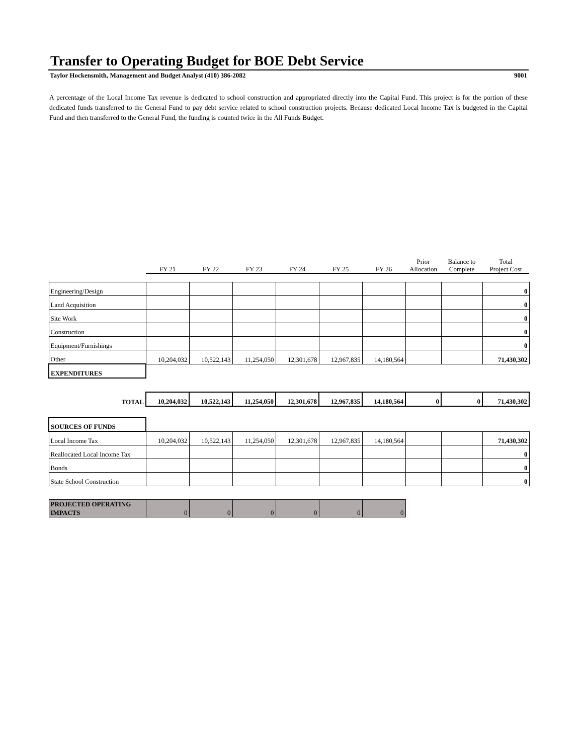Transfer to Operating Budget for BOE Debt Service
Taylor Hockensmith, Management and Budget Analyst (410) 386-2082 9001
A percentage of the Local Income Tax revenue is dedicated to school construction and appropriated directly into the Capital Fund. This project is for the portion of these dedicated funds transferred to the General Fund to pay debt service related to school construction projects. Because dedicated Local Income Tax is budgeted in the Capital Fund and then transferred to the General Fund, the funding is counted twice in the All Funds Budget.
| | FY 21 | FY 22 | FY 23 | FY 24 | FY 25 | FY 26 | Prior Allocation | Balance to Complete | Total Project Cost |
| --- | --- | --- | --- | --- | --- | --- | --- | --- | --- |
| Engineering/Design | | | | | | | | | 0 |
| Land Acquisition | | | | | | | | | 0 |
| Site Work | | | | | | | | | 0 |
| Construction | | | | | | | | | 0 |
| Equipment/Furnishings | | | | | | | | | 0 |
| Other | 10,204,032 | 10,522,143 | 11,254,050 | 12,301,678 | 12,967,835 | 14,180,564 | | | 71,430,302 |
| EXPENDITURES | | | | | | | | | |
| TOTAL | 10,204,032 | 10,522,143 | 11,254,050 | 12,301,678 | 12,967,835 | 14,180,564 | 0 | 0 | 71,430,302 |
| SOURCES OF FUNDS | | | | | | | | | |
| Local Income Tax | 10,204,032 | 10,522,143 | 11,254,050 | 12,301,678 | 12,967,835 | 14,180,564 | | | 71,430,302 |
| Reallocated Local Income Tax | | | | | | | | | 0 |
| Bonds | | | | | | | | | 0 |
| State School Construction | | | | | | | | | 0 |
| PROJECTED OPERATING IMPACTS | 0 | 0 | 0 | 0 | 0 | 0 | | | |